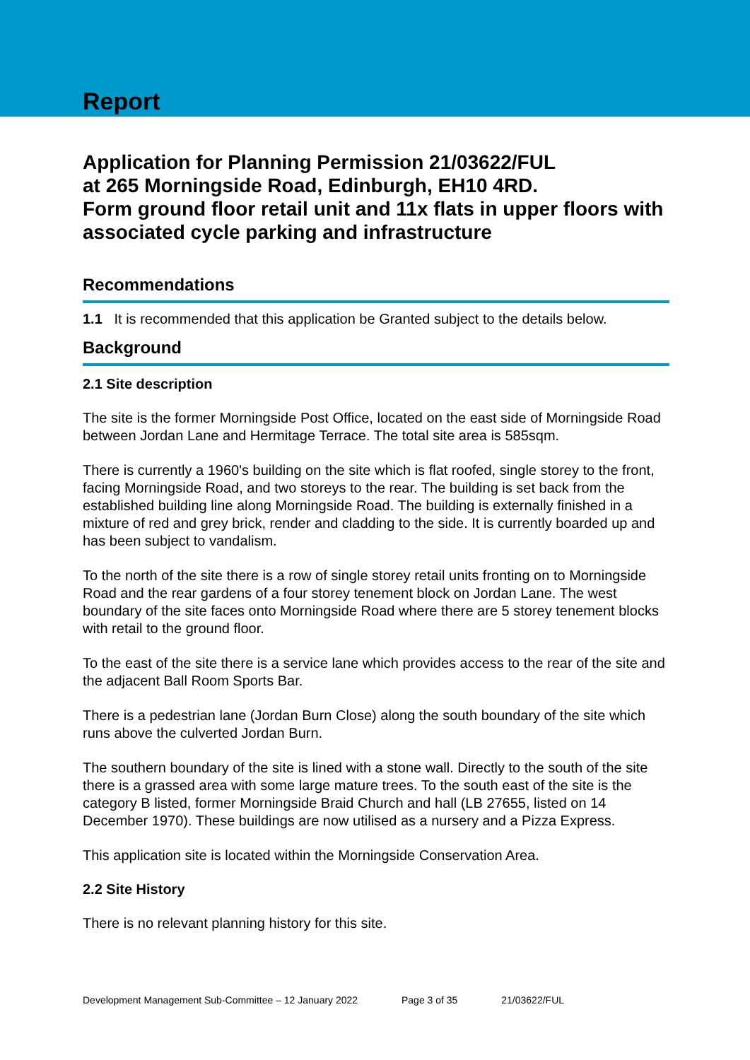Report
Application for Planning Permission 21/03622/FUL
at 265 Morningside Road, Edinburgh, EH10 4RD.
Form ground floor retail unit and 11x flats in upper floors with associated cycle parking and infrastructure
Recommendations
1.1 It is recommended that this application be Granted subject to the details below.
Background
2.1 Site description
The site is the former Morningside Post Office, located on the east side of Morningside Road between Jordan Lane and Hermitage Terrace. The total site area is 585sqm.
There is currently a 1960's building on the site which is flat roofed, single storey to the front, facing Morningside Road, and two storeys to the rear. The building is set back from the established building line along Morningside Road. The building is externally finished in a mixture of red and grey brick, render and cladding to the side. It is currently boarded up and has been subject to vandalism.
To the north of the site there is a row of single storey retail units fronting on to Morningside Road and the rear gardens of a four storey tenement block on Jordan Lane. The west boundary of the site faces onto Morningside Road where there are 5 storey tenement blocks with retail to the ground floor.
To the east of the site there is a service lane which provides access to the rear of the site and the adjacent Ball Room Sports Bar.
There is a pedestrian lane (Jordan Burn Close) along the south boundary of the site which runs above the culverted Jordan Burn.
The southern boundary of the site is lined with a stone wall. Directly to the south of the site there is a grassed area with some large mature trees. To the south east of the site is the category B listed, former Morningside Braid Church and hall (LB 27655, listed on 14 December 1970). These buildings are now utilised as a nursery and a Pizza Express.
This application site is located within the Morningside Conservation Area.
2.2 Site History
There is no relevant planning history for this site.
Development Management Sub-Committee – 12 January 2022 Page 3 of 35 21/03622/FUL